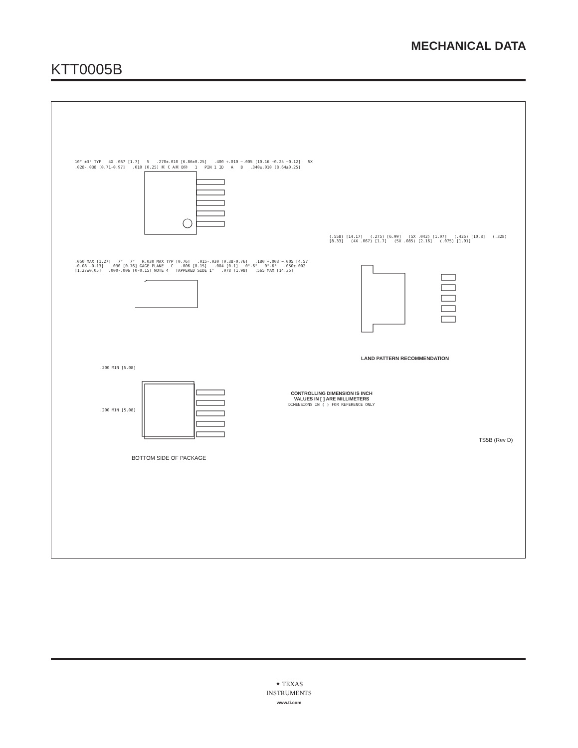MECHANICAL DATA
KTT0005B
10° ±3° TYP 4X .067 [1.7] 5 .270±.010 [6.86±0.25] .400 +.010 −.005 [10.16 +0.25 −0.12] 5X .028-.038 [0.71-0.97] .010 [0.25] Ⓜ C AⓂ BⓂ 1 PIN 1 ID A B .340±.010 [8.64±0.25]
.050 MAX [1.27] 7° 7° R.030 MAX TYP [0.76] .015-.030 [0.38-0.76] .180 +.003 −.005 [4.57 +0.08 −0.13] .030 [0.76] GAGE PLANE C .006 [0.15] .004 [0.1] 0°-6° 0°-6° .050±.002 [1.27±0.05] .000-.006 [0-0.15] NOTE 4 TAPPERED SIDE 1° .078 [1.98] .565 MAX [14.35]
(.558) [14.17] (.275) [6.99] (5X .042) [1.07] (.425) [10.8] (.328) [8.33] (4X .067) [1.7] (5X .085) [2.16] (.075) [1.91]
LAND PATTERN RECOMMENDATION
.200 MIN [5.08]
.200 MIN [5.08]
CONTROLLING DIMENSION IS INCH
VALUES IN [ ] ARE MILLIMETERS
DIMENSIONS IN ( ) FOR REFERENCE ONLY
TS5B (Rev D)
BOTTOM SIDE OF PACKAGE
✦ TEXAS
INSTRUMENTS
www.ti.com